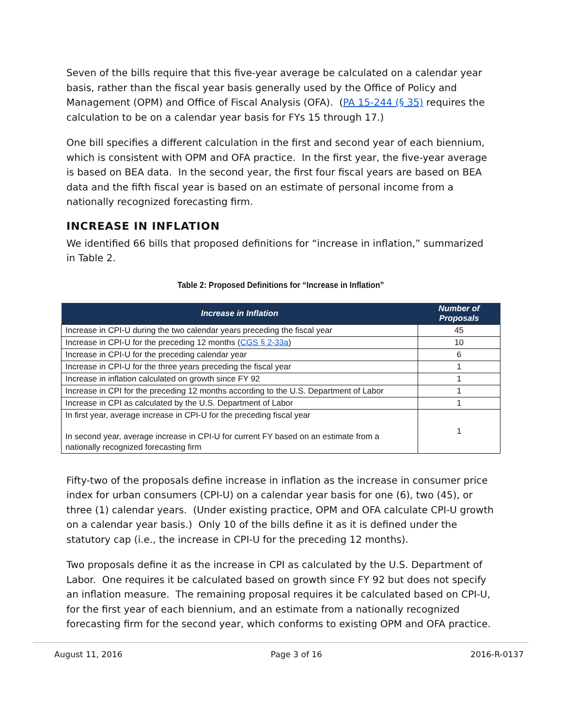Seven of the bills require that this five-year average be calculated on a calendar year basis, rather than the fiscal year basis generally used by the Office of Policy and Management (OPM) and Office of Fiscal Analysis (OFA). (PA 15-244 (§ 35) requires the calculation to be on a calendar year basis for FYs 15 through 17.)
One bill specifies a different calculation in the first and second year of each biennium, which is consistent with OPM and OFA practice. In the first year, the five-year average is based on BEA data. In the second year, the first four fiscal years are based on BEA data and the fifth fiscal year is based on an estimate of personal income from a nationally recognized forecasting firm.
INCREASE IN INFLATION
We identified 66 bills that proposed definitions for “increase in inflation,” summarized in Table 2.
Table 2: Proposed Definitions for “Increase in Inflation”
| Increase in Inflation | Number of Proposals |
| --- | --- |
| Increase in CPI-U during the two calendar years preceding the fiscal year | 45 |
| Increase in CPI-U for the preceding 12 months ( CGS § 2-33a ) | 10 |
| Increase in CPI-U for the preceding calendar year | 6 |
| Increase in CPI-U for the three years preceding the fiscal year | 1 |
| Increase in inflation calculated on growth since FY 92 | 1 |
| Increase in CPI for the preceding 12 months according to the U.S. Department of Labor | 1 |
| Increase in CPI as calculated by the U.S. Department of Labor | 1 |
| In first year, average increase in CPI-U for the preceding fiscal year In second year, average increase in CPI-U for current FY based on an estimate from a nationally recognized forecasting firm | 1 |
Fifty-two of the proposals define increase in inflation as the increase in consumer price index for urban consumers (CPI-U) on a calendar year basis for one (6), two (45), or three (1) calendar years. (Under existing practice, OPM and OFA calculate CPI-U growth on a calendar year basis.) Only 10 of the bills define it as it is defined under the statutory cap (i.e., the increase in CPI-U for the preceding 12 months).
Two proposals define it as the increase in CPI as calculated by the U.S. Department of Labor. One requires it be calculated based on growth since FY 92 but does not specify an inflation measure. The remaining proposal requires it be calculated based on CPI-U, for the first year of each biennium, and an estimate from a nationally recognized forecasting firm for the second year, which conforms to existing OPM and OFA practice.
August 11, 2016 Page 3 of 16 2016-R-0137